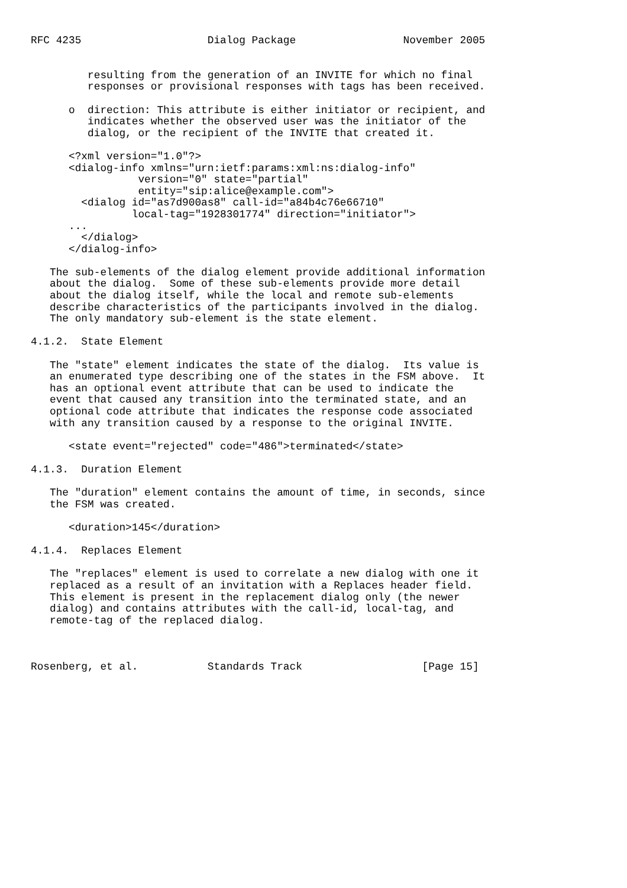RFC 4235                    Dialog Package                 November 2005


         resulting from the generation of an INVITE for which no final
         responses or provisional responses with tags has been received.

      o  direction: This attribute is either initiator or recipient, and
         indicates whether the observed user was the initiator of the
         dialog, or the recipient of the INVITE that created it.

      <?xml version="1.0"?>
      <dialog-info xmlns="urn:ietf:params:xml:ns:dialog-info"
                 version="0" state="partial"
                 entity="sip:alice@example.com">
        <dialog id="as7d900as8" call-id="a84b4c76e66710"
                local-tag="1928301774" direction="initiator">
      ...
        </dialog>
      </dialog-info>

   The sub-elements of the dialog element provide additional information
   about the dialog.  Some of these sub-elements provide more detail
   about the dialog itself, while the local and remote sub-elements
   describe characteristics of the participants involved in the dialog.
   The only mandatory sub-element is the state element.

4.1.2.  State Element

   The "state" element indicates the state of the dialog.  Its value is
   an enumerated type describing one of the states in the FSM above.  It
   has an optional event attribute that can be used to indicate the
   event that caused any transition into the terminated state, and an
   optional code attribute that indicates the response code associated
   with any transition caused by a response to the original INVITE.

      <state event="rejected" code="486">terminated</state>

4.1.3.  Duration Element

   The "duration" element contains the amount of time, in seconds, since
   the FSM was created.

      <duration>145</duration>

4.1.4.  Replaces Element

   The "replaces" element is used to correlate a new dialog with one it
   replaced as a result of an invitation with a Replaces header field.
   This element is present in the replacement dialog only (the newer
   dialog) and contains attributes with the call-id, local-tag, and
   remote-tag of the replaced dialog.



Rosenberg, et al.           Standards Track                   [Page 15]